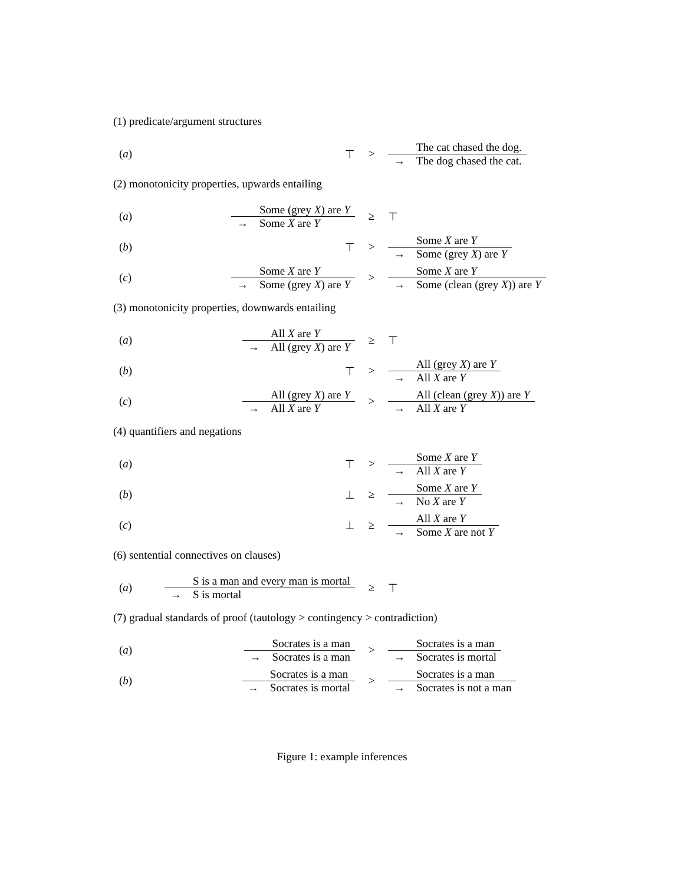(1) predicate/argument structures
(a)
⊤
>
The cat chased the dog.
→ The dog chased the cat.
(2) monotonicity properties, upwards entailing
(a)
Some (grey X) are Y
→ Some X are Y
≥
⊤
(b)
⊤
>
Some X are Y
→ Some (grey X) are Y
(c)
Some X are Y
→ Some (grey X) are Y
>
Some X are Y
→ Some (clean (grey X)) are Y
(3) monotonicity properties, downwards entailing
(a)
All X are Y
→ All (grey X) are Y
≥
⊤
(b)
⊤
>
All (grey X) are Y
→ All X are Y
(c)
All (grey X) are Y
→ All X are Y
>
All (clean (grey X)) are Y
→ All X are Y
(4) quantifiers and negations
(a)
⊤
>
Some X are Y
→ All X are Y
(b)
⊥
≥
Some X are Y
→ No X are Y
(c)
⊥
≥
All X are Y
→ Some X are not Y
(6) sentential connectives on clauses)
(a)
S is a man and every man is mortal
→ S is mortal
≥
⊤
(7) gradual standards of proof (tautology > contingency > contradiction)
(a)
Socrates is a man
→ Socrates is a man
>
Socrates is a man
→ Socrates is mortal
(b)
Socrates is a man
→ Socrates is mortal
>
Socrates is a man
→ Socrates is not a man
Figure 1: example inferences